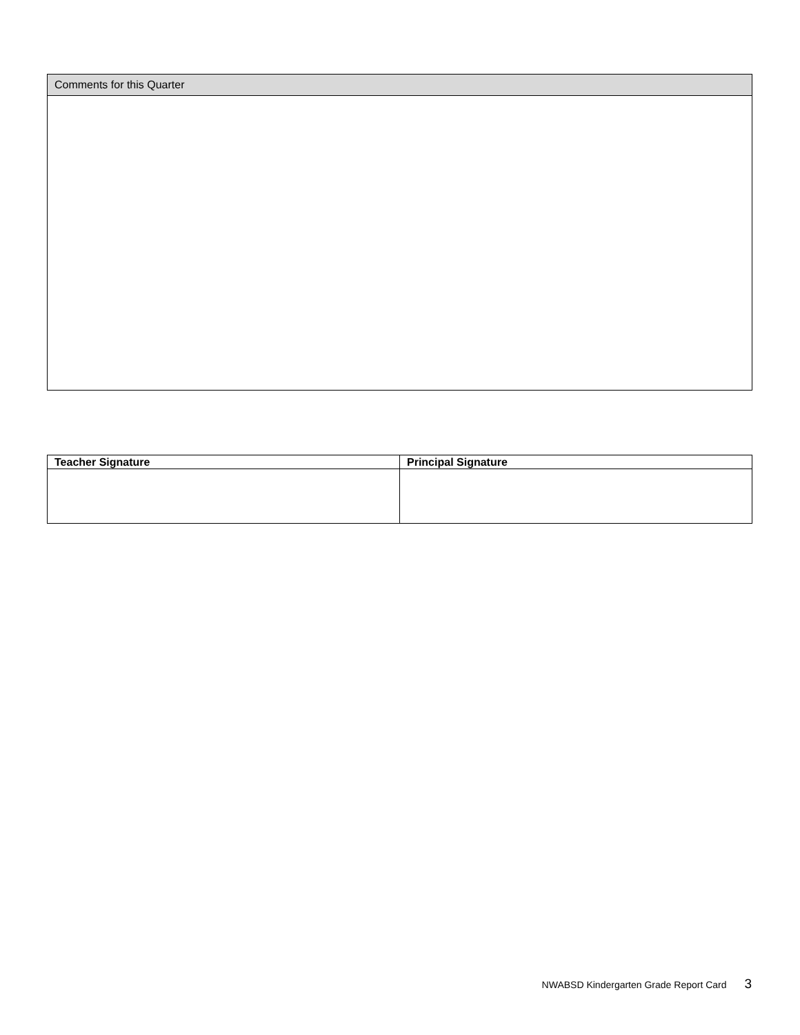| Comments for this Quarter |
| --- |
| Teacher Signature | Principal Signature |
| --- | --- |
NWABSD Kindergarten Grade Report Card 3